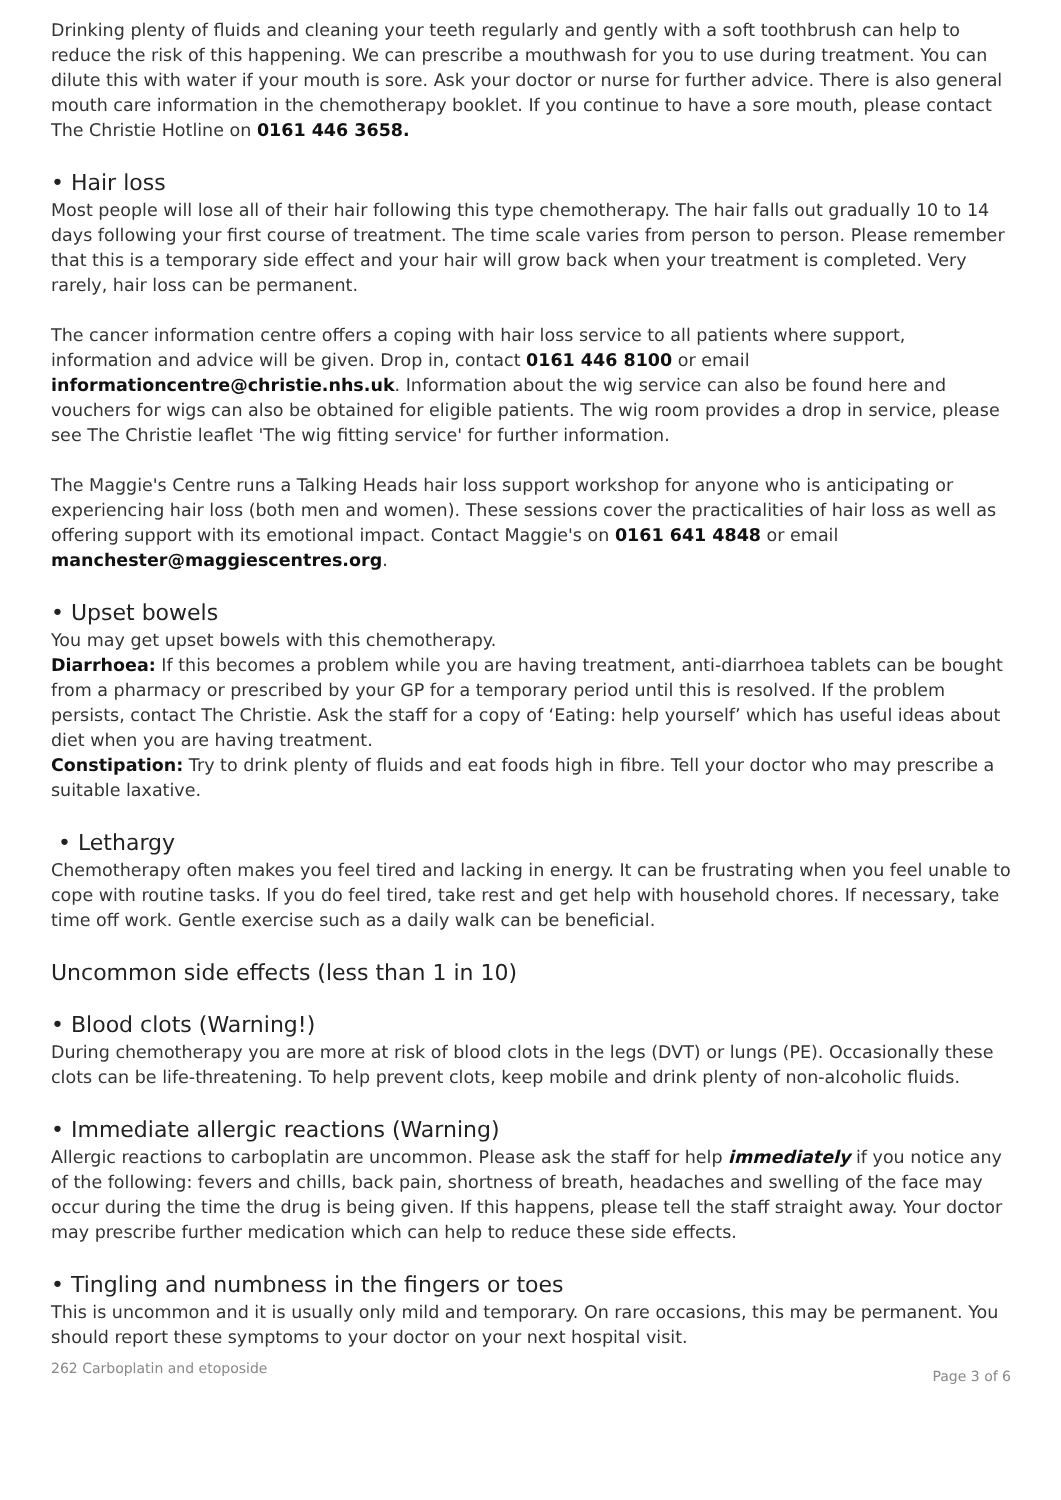Drinking plenty of fluids and cleaning your teeth regularly and gently with a soft toothbrush can help to reduce the risk of this happening. We can prescribe a mouthwash for you to use during treatment. You can dilute this with water if your mouth is sore. Ask your doctor or nurse for further advice. There is also general mouth care information in the chemotherapy booklet. If you continue to have a sore mouth, please contact The Christie Hotline on 0161 446 3658.
• Hair loss
Most people will lose all of their hair following this type chemotherapy. The hair falls out gradually 10 to 14 days following your first course of treatment. The time scale varies from person to person. Please remember that this is a temporary side effect and your hair will grow back when your treatment is completed. Very rarely, hair loss can be permanent.
The cancer information centre offers a coping with hair loss service to all patients where support, information and advice will be given. Drop in, contact 0161 446 8100 or email informationcentre@christie.nhs.uk. Information about the wig service can also be found here and vouchers for wigs can also be obtained for eligible patients. The wig room provides a drop in service, please see The Christie leaflet 'The wig fitting service' for further information.
The Maggie's Centre runs a Talking Heads hair loss support workshop for anyone who is anticipating or experiencing hair loss (both men and women). These sessions cover the practicalities of hair loss as well as offering support with its emotional impact. Contact Maggie's on 0161 641 4848 or email manchester@maggiescentres.org.
• Upset bowels
You may get upset bowels with this chemotherapy.
Diarrhoea: If this becomes a problem while you are having treatment, anti-diarrhoea tablets can be bought from a pharmacy or prescribed by your GP for a temporary period until this is resolved. If the problem persists, contact The Christie. Ask the staff for a copy of ‘Eating: help yourself’ which has useful ideas about diet when you are having treatment.
Constipation: Try to drink plenty of fluids and eat foods high in fibre. Tell your doctor who may prescribe a suitable laxative.
• Lethargy
Chemotherapy often makes you feel tired and lacking in energy. It can be frustrating when you feel unable to cope with routine tasks. If you do feel tired, take rest and get help with household chores. If necessary, take time off work. Gentle exercise such as a daily walk can be beneficial.
Uncommon side effects (less than 1 in 10)
• Blood clots (Warning!)
During chemotherapy you are more at risk of blood clots in the legs (DVT) or lungs (PE). Occasionally these clots can be life-threatening. To help prevent clots, keep mobile and drink plenty of non-alcoholic fluids.
• Immediate allergic reactions (Warning)
Allergic reactions to carboplatin are uncommon. Please ask the staff for help immediately if you notice any of the following: fevers and chills, back pain, shortness of breath, headaches and swelling of the face may occur during the time the drug is being given. If this happens, please tell the staff straight away. Your doctor may prescribe further medication which can help to reduce these side effects.
• Tingling and numbness in the fingers or toes
This is uncommon and it is usually only mild and temporary. On rare occasions, this may be permanent. You should report these symptoms to your doctor on your next hospital visit.
262 Carboplatin and etoposide Page 3 of 6